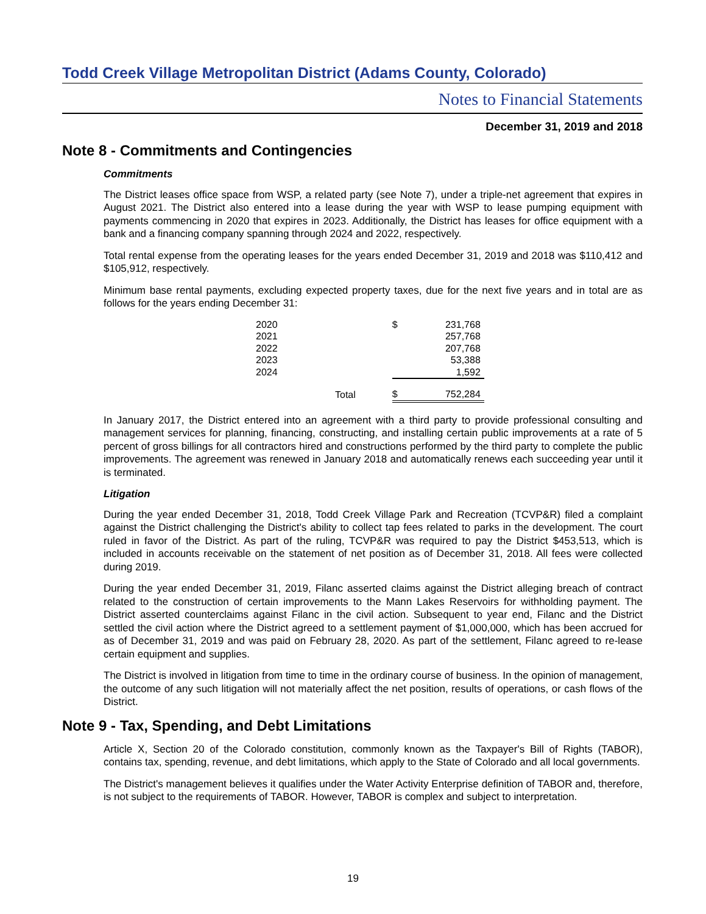Todd Creek Village Metropolitan District (Adams County, Colorado)
Notes to Financial Statements
December 31, 2019 and 2018
Note 8 - Commitments and Contingencies
Commitments
The District leases office space from WSP, a related party (see Note 7), under a triple-net agreement that expires in August 2021. The District also entered into a lease during the year with WSP to lease pumping equipment with payments commencing in 2020 that expires in 2023. Additionally, the District has leases for office equipment with a bank and a financing company spanning through 2024 and 2022, respectively.
Total rental expense from the operating leases for the years ended December 31, 2019 and 2018 was $110,412 and $105,912, respectively.
Minimum base rental payments, excluding expected property taxes, due for the next five years and in total are as follows for the years ending December 31:
| 2020 | | $ | 231,768 |
| 2021 | | | 257,768 |
| 2022 | | | 207,768 |
| 2023 | | | 53,388 |
| 2024 | | | 1,592 |
| | Total | $ | 752,284 |
In January 2017, the District entered into an agreement with a third party to provide professional consulting and management services for planning, financing, constructing, and installing certain public improvements at a rate of 5 percent of gross billings for all contractors hired and constructions performed by the third party to complete the public improvements. The agreement was renewed in January 2018 and automatically renews each succeeding year until it is terminated.
Litigation
During the year ended December 31, 2018, Todd Creek Village Park and Recreation (TCVP&R) filed a complaint against the District challenging the District's ability to collect tap fees related to parks in the development. The court ruled in favor of the District. As part of the ruling, TCVP&R was required to pay the District $453,513, which is included in accounts receivable on the statement of net position as of December 31, 2018. All fees were collected during 2019.
During the year ended December 31, 2019, Filanc asserted claims against the District alleging breach of contract related to the construction of certain improvements to the Mann Lakes Reservoirs for withholding payment. The District asserted counterclaims against Filanc in the civil action. Subsequent to year end, Filanc and the District settled the civil action where the District agreed to a settlement payment of $1,000,000, which has been accrued for as of December 31, 2019 and was paid on February 28, 2020. As part of the settlement, Filanc agreed to re-lease certain equipment and supplies.
The District is involved in litigation from time to time in the ordinary course of business. In the opinion of management, the outcome of any such litigation will not materially affect the net position, results of operations, or cash flows of the District.
Note 9 - Tax, Spending, and Debt Limitations
Article X, Section 20 of the Colorado constitution, commonly known as the Taxpayer's Bill of Rights (TABOR), contains tax, spending, revenue, and debt limitations, which apply to the State of Colorado and all local governments.
The District's management believes it qualifies under the Water Activity Enterprise definition of TABOR and, therefore, is not subject to the requirements of TABOR. However, TABOR is complex and subject to interpretation.
19